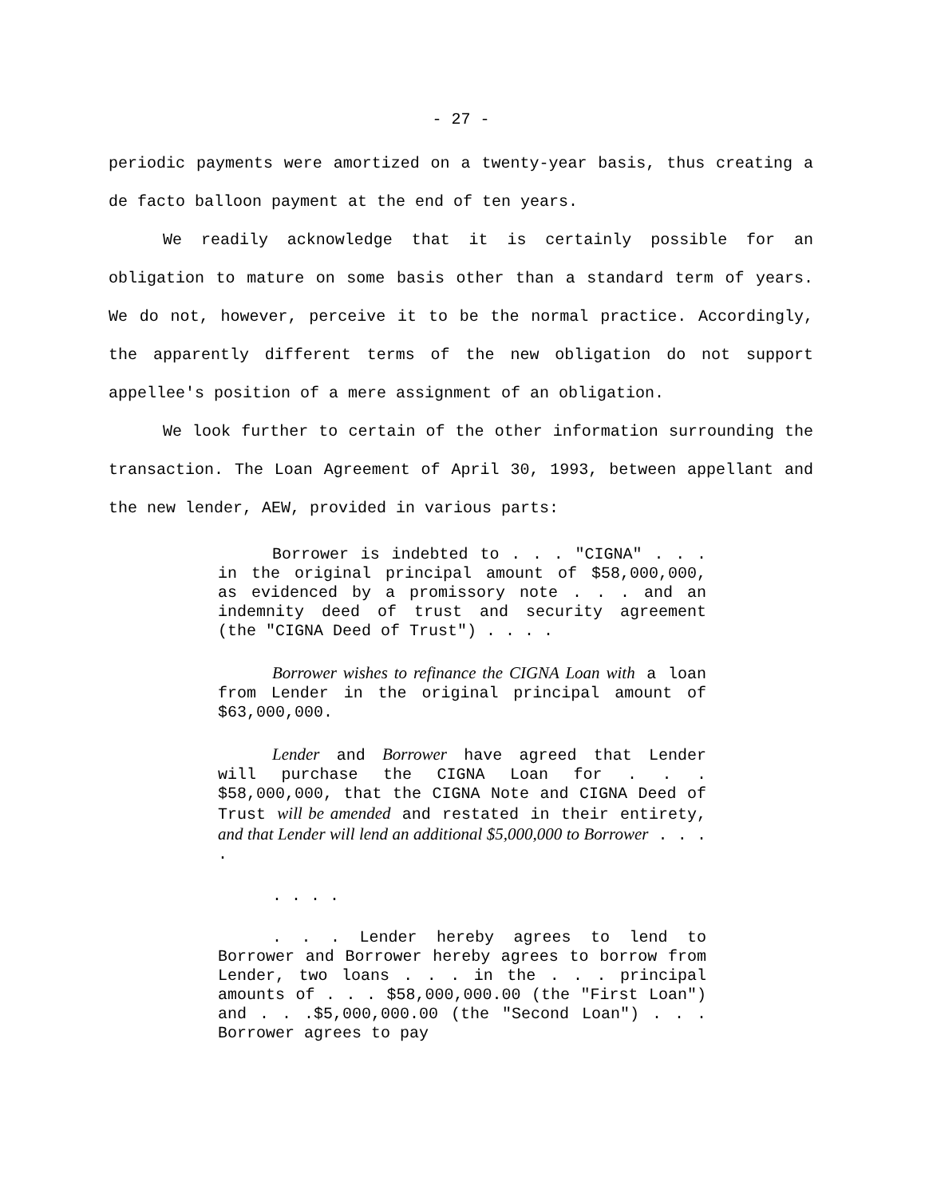- 27 -
periodic payments were amortized on a twenty-year basis, thus creating a de facto balloon payment at the end of ten years.
We readily acknowledge that it is certainly possible for an obligation to mature on some basis other than a standard term of years. We do not, however, perceive it to be the normal practice. Accordingly, the apparently different terms of the new obligation do not support appellee's position of a mere assignment of an obligation.
We look further to certain of the other information surrounding the transaction. The Loan Agreement of April 30, 1993, between appellant and the new lender, AEW, provided in various parts:
Borrower is indebted to . . . "CIGNA" . . . in the original principal amount of $58,000,000, as evidenced by a promissory note . . . and an indemnity deed of trust and security agreement (the "CIGNA Deed of Trust") . . . .
Borrower wishes to refinance the CIGNA Loan with a loan from Lender in the original principal amount of $63,000,000.
Lender and Borrower have agreed that Lender will purchase the CIGNA Loan for . . . $58,000,000, that the CIGNA Note and CIGNA Deed of Trust will be amended and restated in their entirety, and that Lender will lend an additional $5,000,000 to Borrower . . . .
. . . .
. . . Lender hereby agrees to lend to Borrower and Borrower hereby agrees to borrow from Lender, two loans . . . in the . . . principal amounts of . . . $58,000,000.00 (the "First Loan") and . . .$5,000,000.00 (the "Second Loan") . . . Borrower agrees to pay